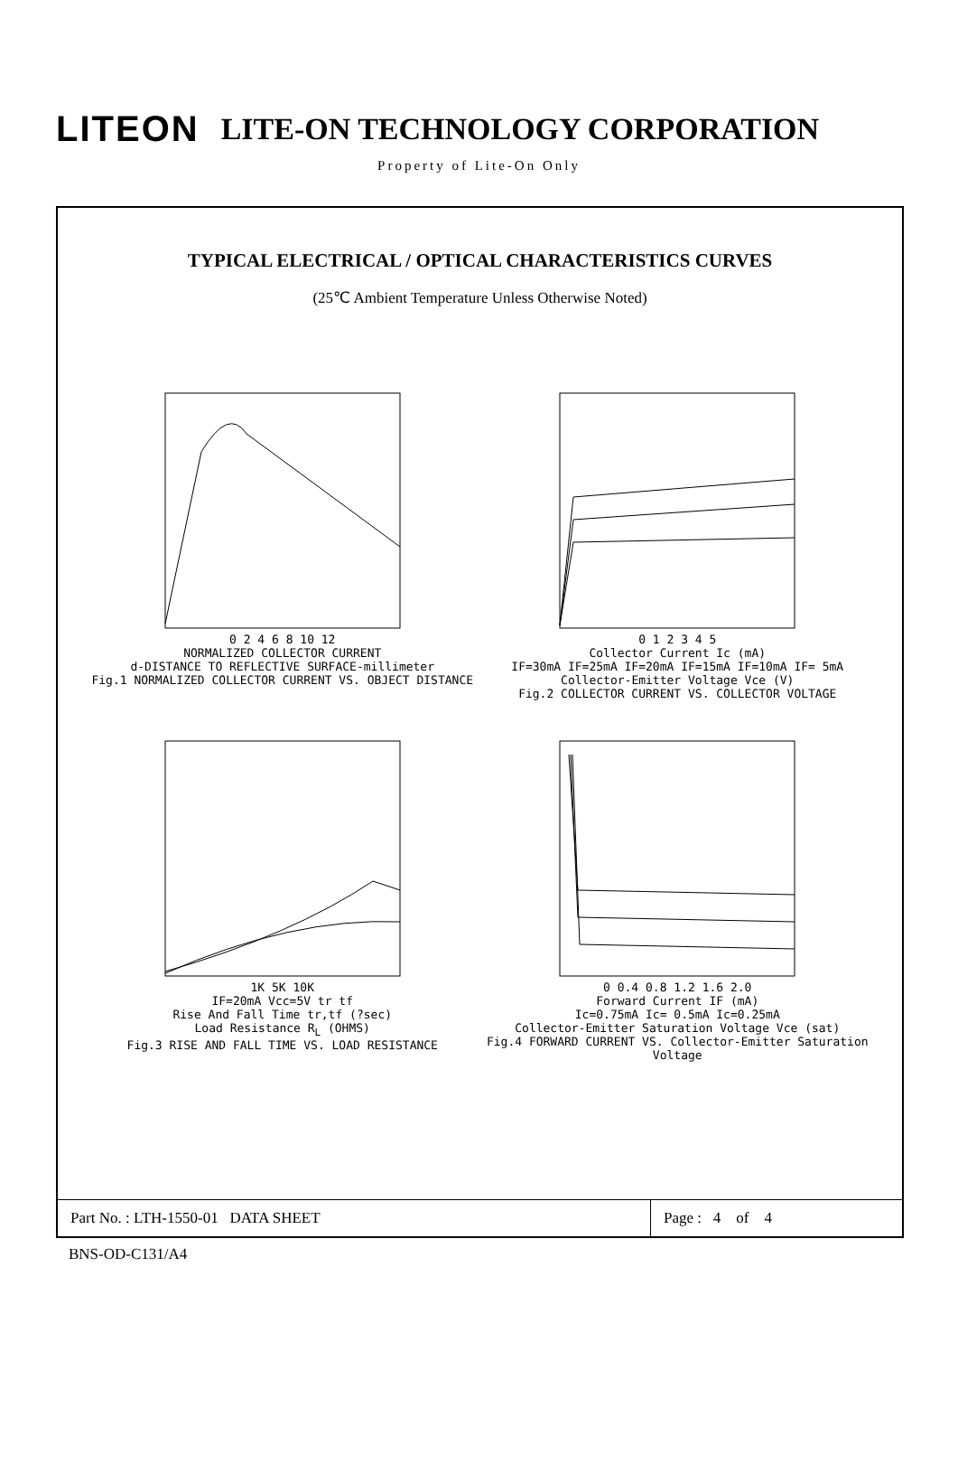LITEON LITE-ON TECHNOLOGY CORPORATION
Property of Lite-On Only
TYPICAL ELECTRICAL / OPTICAL CHARACTERISTICS CURVES
(25℃ Ambient Temperature Unless Otherwise Noted)
0 2 4 6 8 10 12
NORMALIZED COLLECTOR CURRENT
d-DISTANCE TO REFLECTIVE SURFACE-millimeter
Fig.1 NORMALIZED COLLECTOR CURRENT VS. OBJECT DISTANCE
0 1 2 3 4 5
Collector Current Ic (mA)
IF=30mA IF=25mA IF=20mA IF=15mA IF=10mA IF= 5mA
Collector-Emitter Voltage Vce (V)
Fig.2 COLLECTOR CURRENT VS. COLLECTOR VOLTAGE
1K 5K 10K
IF=20mA Vcc=5V tr tf
Rise And Fall Time tr,tf (?sec)
Load Resistance R<sub>L</sub> (OHMS)
Fig.3 RISE AND FALL TIME VS. LOAD RESISTANCE
0 0.4 0.8 1.2 1.6 2.0
Forward Current IF (mA)
Ic=0.75mA Ic= 0.5mA Ic=0.25mA
Collector-Emitter Saturation Voltage Vce (sat)
Fig.4 FORWARD CURRENT VS. Collector-Emitter Saturation Voltage
Part No. : LTH-1550-01 DATA SHEET
Page : 4 of 4
BNS-OD-C131/A4